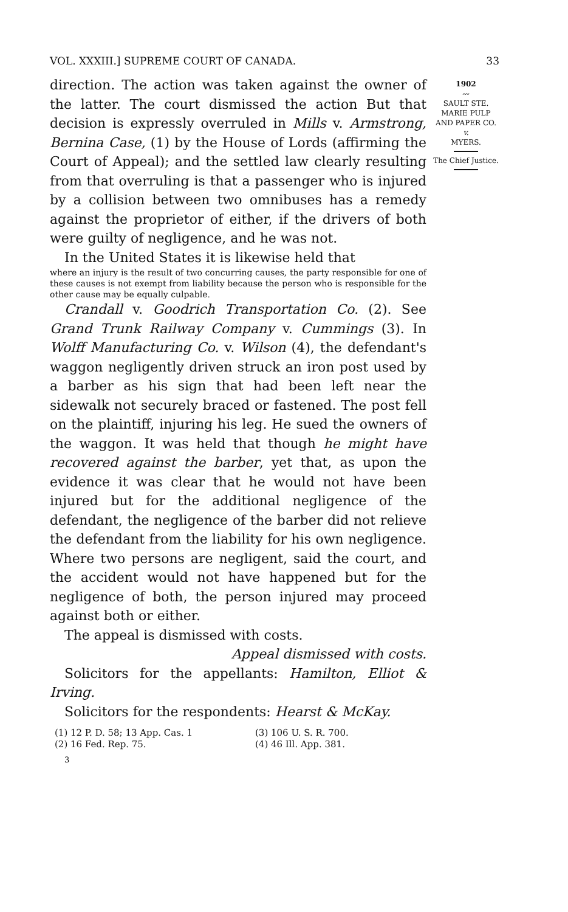VOL. XXXIII.] SUPREME COURT OF CANADA. 33
direction. The action was taken against the owner of the latter. The court dismissed the action But that decision is expressly overruled in Mills v. Armstrong, Bernina Case, (1) by the House of Lords (affirming the Court of Appeal); and the settled law clearly resulting from that overruling is that a passenger who is injured by a collision between two omnibuses has a remedy against the proprietor of either, if the drivers of both were guilty of negligence, and he was not.
In the United States it is likewise held that
where an injury is the result of two concurring causes, the party responsible for one of these causes is not exempt from liability because the person who is responsible for the other cause may be equally culpable.
Crandall v. Goodrich Transportation Co. (2). See Grand Trunk Railway Company v. Cummings (3). In Wolff Manufacturing Co. v. Wilson (4), the defendant's waggon negligently driven struck an iron post used by a barber as his sign that had been left near the sidewalk not securely braced or fastened. The post fell on the plaintiff, injuring his leg. He sued the owners of the waggon. It was held that though he might have recovered against the barber, yet that, as upon the evidence it was clear that he would not have been injured but for the additional negligence of the defendant, the negligence of the barber did not relieve the defendant from the liability for his own negligence. Where two persons are negligent, said the court, and the accident would not have happened but for the negligence of both, the person injured may proceed against both or either.
The appeal is dismissed with costs.
Appeal dismissed with costs.
Solicitors for the appellants: Hamilton, Elliot & Irving.
Solicitors for the respondents: Hearst & McKay.
(1) 12 P. D. 58; 13 App. Cas. 1 (3) 106 U. S. R. 700. (2) 16 Fed. Rep. 75. (4) 46 Ill. App. 381.
3
1902
〰
SAULT STE. MARIE PULP AND PAPER CO.
v.
MYERS.
The Chief Justice.